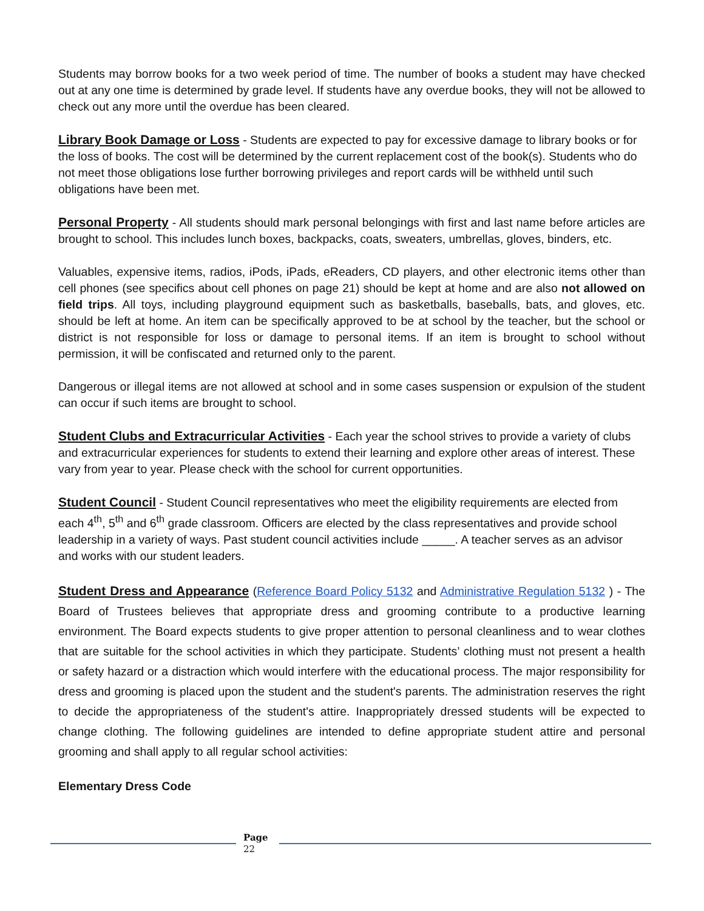Students may borrow books for a two week period of time. The number of books a student may have checked out at any one time is determined by grade level. If students have any overdue books, they will not be allowed to check out any more until the overdue has been cleared.
Library Book Damage or Loss - Students are expected to pay for excessive damage to library books or for the loss of books. The cost will be determined by the current replacement cost of the book(s). Students who do not meet those obligations lose further borrowing privileges and report cards will be withheld until such obligations have been met.
Personal Property - All students should mark personal belongings with first and last name before articles are brought to school. This includes lunch boxes, backpacks, coats, sweaters, umbrellas, gloves, binders, etc.
Valuables, expensive items, radios, iPods, iPads, eReaders, CD players, and other electronic items other than cell phones (see specifics about cell phones on page 21) should be kept at home and are also not allowed on field trips. All toys, including playground equipment such as basketballs, baseballs, bats, and gloves, etc. should be left at home. An item can be specifically approved to be at school by the teacher, but the school or district is not responsible for loss or damage to personal items. If an item is brought to school without permission, it will be confiscated and returned only to the parent.
Dangerous or illegal items are not allowed at school and in some cases suspension or expulsion of the student can occur if such items are brought to school.
Student Clubs and Extracurricular Activities - Each year the school strives to provide a variety of clubs and extracurricular experiences for students to extend their learning and explore other areas of interest. These vary from year to year. Please check with the school for current opportunities.
Student Council - Student Council representatives who meet the eligibility requirements are elected from each 4<sup>th</sup>, 5<sup>th</sup> and 6<sup>th</sup> grade classroom. Officers are elected by the class representatives and provide school leadership in a variety of ways. Past student council activities include _____. A teacher serves as an advisor and works with our student leaders.
Student Dress and Appearance (Reference Board Policy 5132 and Administrative Regulation 5132 ) - The Board of Trustees believes that appropriate dress and grooming contribute to a productive learning environment. The Board expects students to give proper attention to personal cleanliness and to wear clothes that are suitable for the school activities in which they participate. Students’ clothing must not present a health or safety hazard or a distraction which would interfere with the educational process. The major responsibility for dress and grooming is placed upon the student and the student's parents. The administration reserves the right to decide the appropriateness of the student's attire. Inappropriately dressed students will be expected to change clothing. The following guidelines are intended to define appropriate student attire and personal grooming and shall apply to all regular school activities:
Elementary Dress Code
Page
22